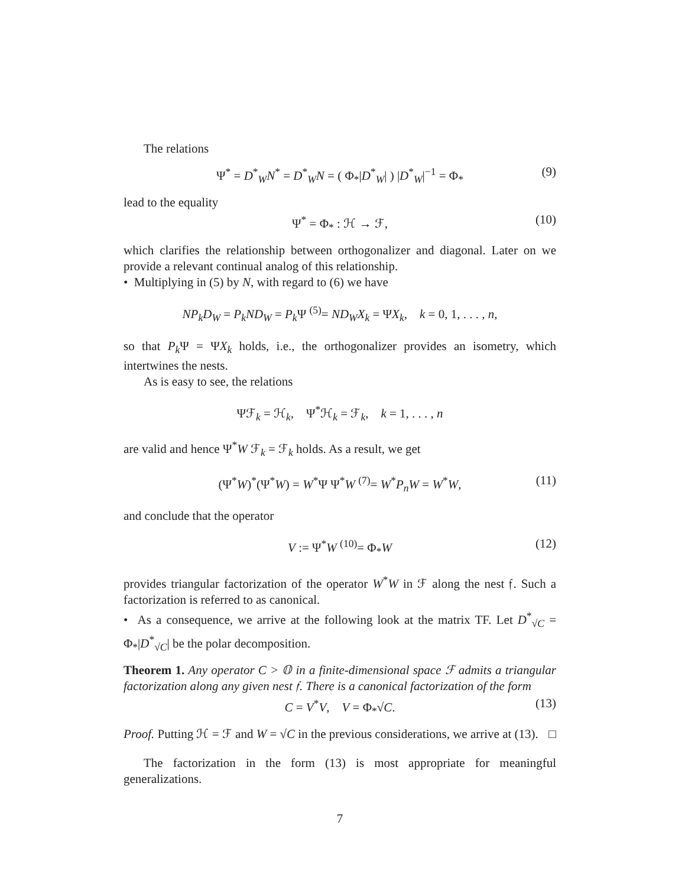The relations
Ψ<sup>*</sup> = D<sup>*</sup><sub>W</sub>N<sup>*</sup> = D<sup>*</sup><sub>W</sub>N = ( Φ<sub>*</sub>|D<sup>*</sup><sub>W</sub>| ) |D<sup>*</sup><sub>W</sub>|<sup>−1</sup> = Φ<sub>*</sub> (9)
lead to the equality
Ψ<sup>*</sup> = Φ<sub>*</sub> : ℋ → ℱ, (10)
which clarifies the relationship between orthogonalizer and diagonal. Later on we provide a relevant continual analog of this relationship.
• Multiplying in (5) by N, with regard to (6) we have
NP<sub>k</sub>D<sub>W</sub> = P<sub>k</sub>ND<sub>W</sub> = P<sub>k</sub> Ψ <sup>(5)</sup>= ND<sub>W</sub>X<sub>k</sub> = ΨX<sub>k</sub>, k = 0, 1, . . . , n,
so that P<sub>k</sub> Ψ = ΨX<sub>k</sub> holds, i.e., the orthogonalizer provides an isometry, which intertwines the nests.
As is easy to see, the relations
Ψℱ<sub>k</sub> = ℋ<sub>k</sub>, Ψ<sup>*</sup>ℋ<sub>k</sub> = ℱ<sub>k</sub>, k = 1, . . . , n
are valid and hence Ψ<sup>*</sup>W ℱ<sub>k</sub> = ℱ<sub>k</sub> holds. As a result, we get
(Ψ<sup>*</sup>W)<sup>*</sup>(Ψ<sup>*</sup>W) = W<sup>*</sup>Ψ Ψ<sup>*</sup>W <sup>(7)</sup>= W<sup>*</sup>P<sub>n</sub>W = W<sup>*</sup>W, (11)
and conclude that the operator
V := Ψ<sup>*</sup>W <sup>(10)</sup>= Φ<sub>*</sub>W (12)
provides triangular factorization of the operator W<sup>*</sup>W in ℱ along the nest 𝔣. Such a factorization is referred to as canonical.
• As a consequence, we arrive at the following look at the matrix TF. Let D<sup>*</sup><sub>√C</sub> = Φ<sub>*</sub>|D<sup>*</sup><sub>√C</sub>| be the polar decomposition.
Theorem 1. Any operator C > 𝕆 in a finite-dimensional space ℱ admits a triangular factorization along any given nest 𝔣. There is a canonical factorization of the form
C = V<sup>*</sup>V, V = Φ<sub>*</sub>√C. (13)
Proof. Putting ℋ = ℱ and W = √C in the previous considerations, we arrive at (13). □
The factorization in the form (13) is most appropriate for meaningful generalizations.
7